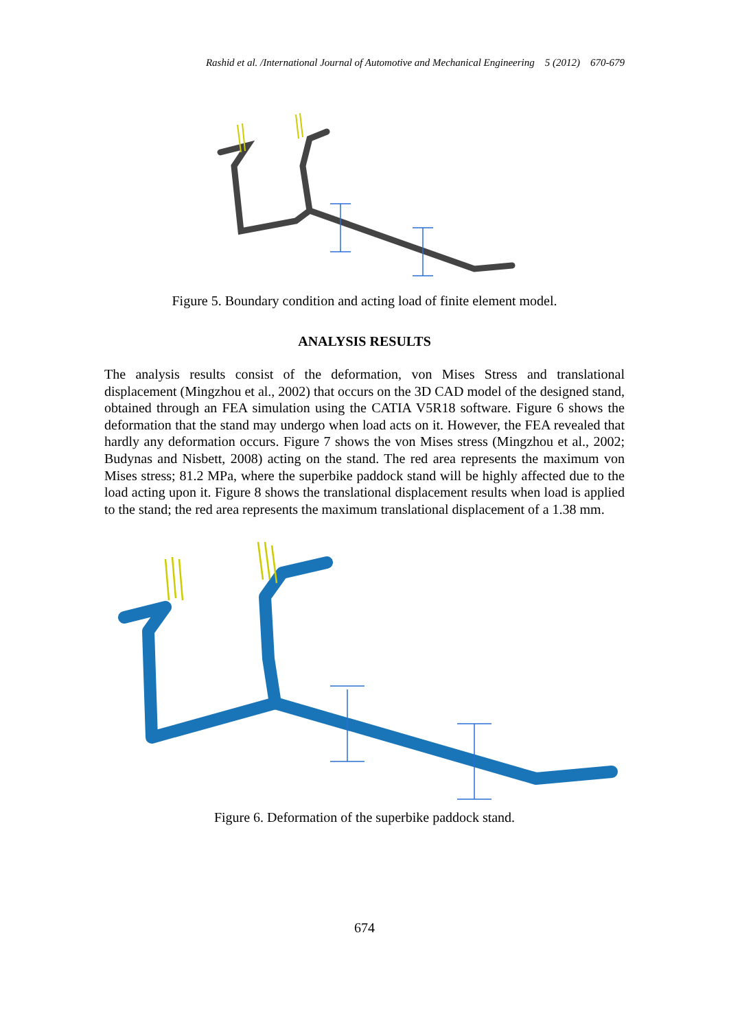Rashid et al. /International Journal of Automotive and Mechanical Engineering 5 (2012) 670-679
Figure 5. Boundary condition and acting load of finite element model.
ANALYSIS RESULTS
The analysis results consist of the deformation, von Mises Stress and translational displacement (Mingzhou et al., 2002) that occurs on the 3D CAD model of the designed stand, obtained through an FEA simulation using the CATIA V5R18 software. Figure 6 shows the deformation that the stand may undergo when load acts on it. However, the FEA revealed that hardly any deformation occurs. Figure 7 shows the von Mises stress (Mingzhou et al., 2002; Budynas and Nisbett, 2008) acting on the stand. The red area represents the maximum von Mises stress; 81.2 MPa, where the superbike paddock stand will be highly affected due to the load acting upon it. Figure 8 shows the translational displacement results when load is applied to the stand; the red area represents the maximum translational displacement of a 1.38 mm.
Figure 6. Deformation of the superbike paddock stand.
674